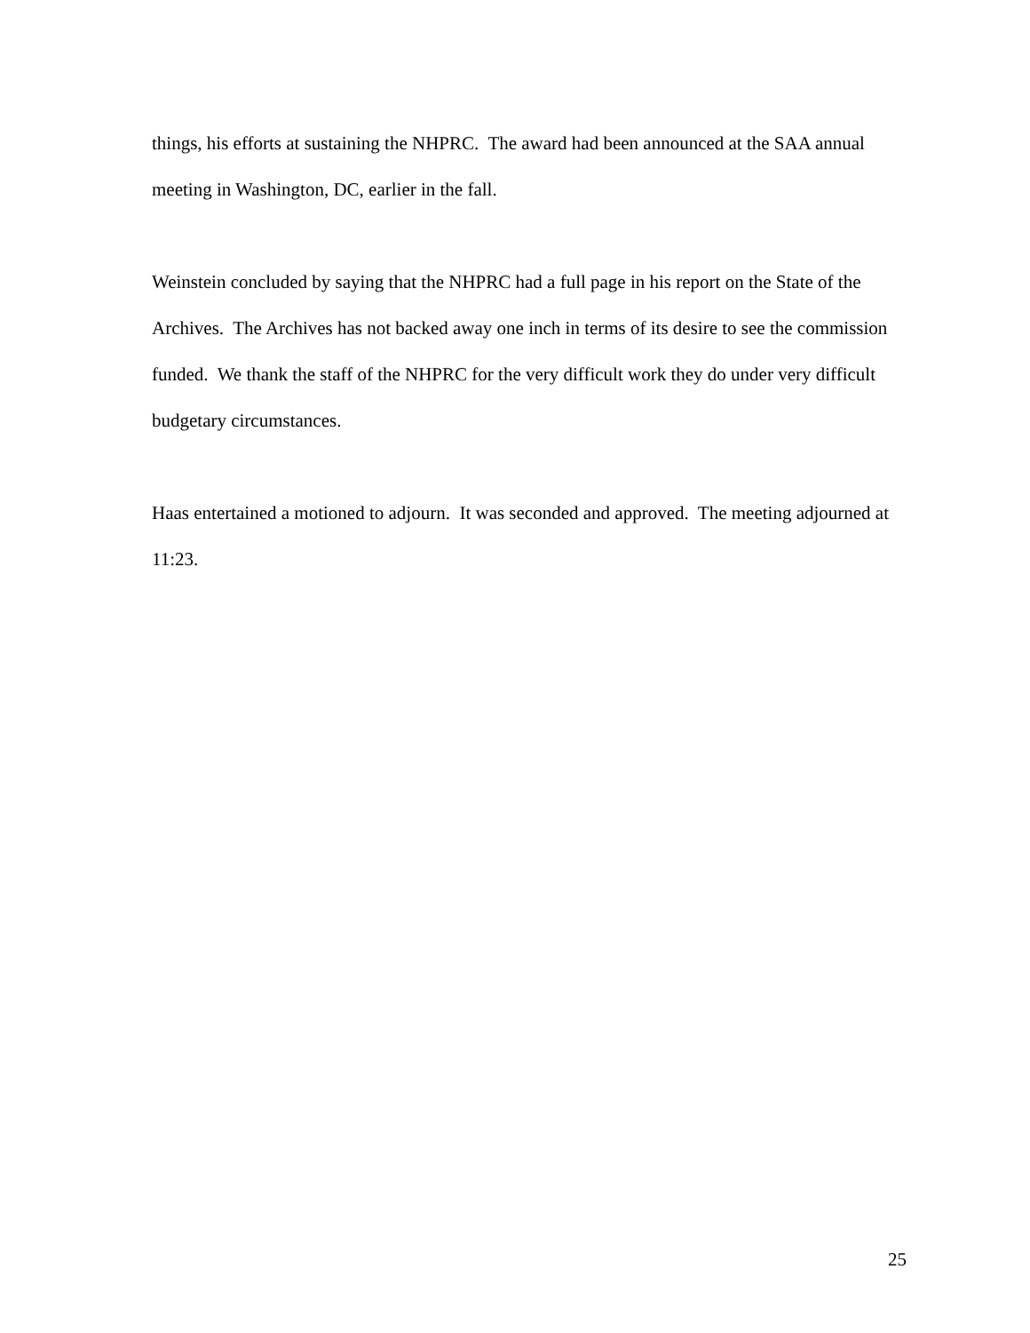things, his efforts at sustaining the NHPRC. The award had been announced at the SAA annual meeting in Washington, DC, earlier in the fall.
Weinstein concluded by saying that the NHPRC had a full page in his report on the State of the Archives. The Archives has not backed away one inch in terms of its desire to see the commission funded. We thank the staff of the NHPRC for the very difficult work they do under very difficult budgetary circumstances.
Haas entertained a motioned to adjourn. It was seconded and approved. The meeting adjourned at 11:23.
25